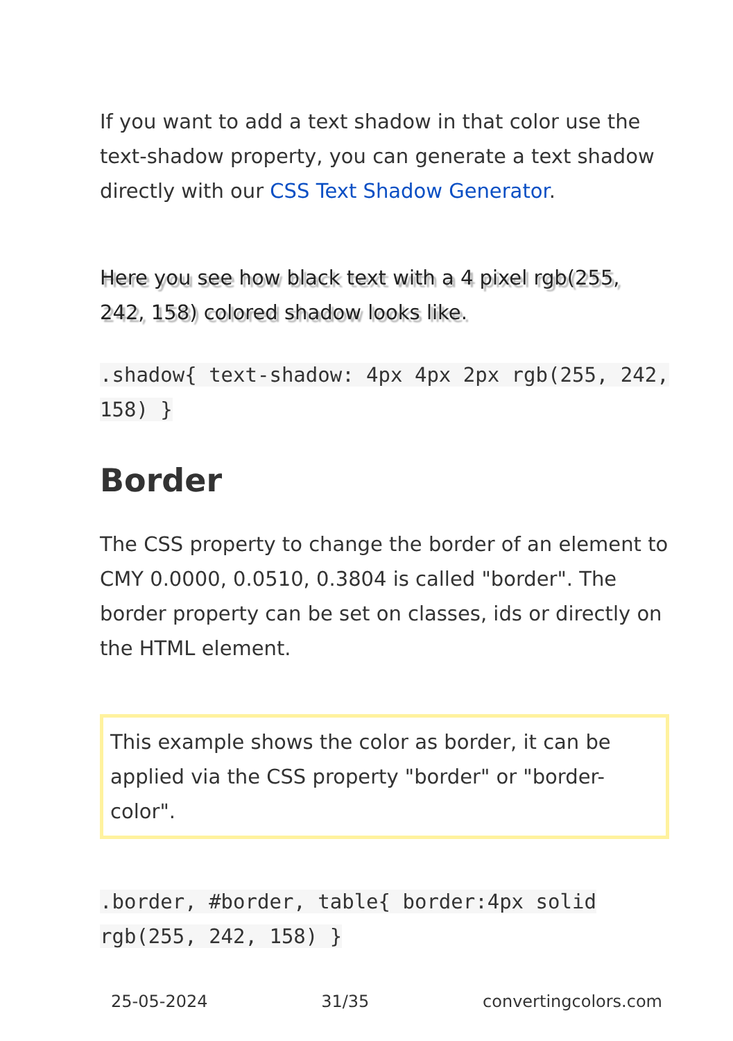If you want to add a text shadow in that color use the text-shadow property, you can generate a text shadow directly with our CSS Text Shadow Generator.
Here you see how black text with a 4 pixel rgb(255, 242, 158) colored shadow looks like.
.shadow{ text-shadow: 4px 4px 2px rgb(255, 242, 158) }
Border
The CSS property to change the border of an element to CMY 0.0000, 0.0510, 0.3804 is called "border". The border property can be set on classes, ids or directly on the HTML element.
This example shows the color as border, it can be applied via the CSS property "border" or "border-color".
.border, #border, table{ border:4px solid rgb(255, 242, 158) }
25-05-2024 31/35 convertingcolors.com